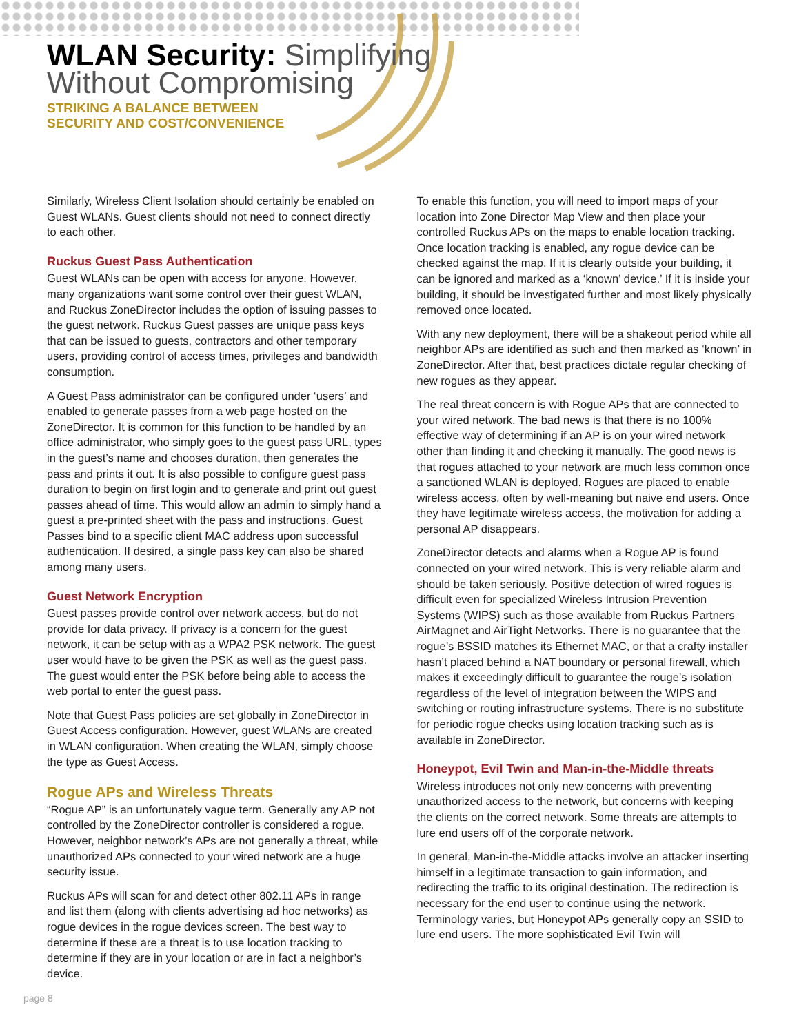WLAN Security: Simplifying
Without Compromising
STRIKING A BALANCE BETWEEN
SECURITY AND COST/CONVENIENCE
Similarly, Wireless Client Isolation should certainly be enabled on Guest WLANs. Guest clients should not need to connect directly to each other.
Ruckus Guest Pass Authentication
Guest WLANs can be open with access for anyone. However, many organizations want some control over their guest WLAN, and Ruckus ZoneDirector includes the option of issuing passes to the guest network. Ruckus Guest passes are unique pass keys that can be issued to guests, contractors and other temporary users, providing control of access times, privileges and bandwidth consumption.
A Guest Pass administrator can be configured under ‘users’ and enabled to generate passes from a web page hosted on the ZoneDirector. It is common for this function to be handled by an office administrator, who simply goes to the guest pass URL, types in the guest’s name and chooses duration, then generates the pass and prints it out. It is also possible to configure guest pass duration to begin on first login and to generate and print out guest passes ahead of time. This would allow an admin to simply hand a guest a pre-printed sheet with the pass and instructions. Guest Passes bind to a specific client MAC address upon successful authentication. If desired, a single pass key can also be shared among many users.
Guest Network Encryption
Guest passes provide control over network access, but do not provide for data privacy. If privacy is a concern for the guest network, it can be setup with as a WPA2 PSK network. The guest user would have to be given the PSK as well as the guest pass. The guest would enter the PSK before being able to access the web portal to enter the guest pass.
Note that Guest Pass policies are set globally in ZoneDirector in Guest Access configuration. However, guest WLANs are created in WLAN configuration. When creating the WLAN, simply choose the type as Guest Access.
Rogue APs and Wireless Threats
“Rogue AP” is an unfortunately vague term. Generally any AP not controlled by the ZoneDirector controller is considered a rogue. However, neighbor network’s APs are not generally a threat, while unauthorized APs connected to your wired network are a huge security issue.
Ruckus APs will scan for and detect other 802.11 APs in range and list them (along with clients advertising ad hoc networks) as rogue devices in the rogue devices screen. The best way to determine if these are a threat is to use location tracking to determine if they are in your location or are in fact a neighbor’s device.
To enable this function, you will need to import maps of your location into Zone Director Map View and then place your controlled Ruckus APs on the maps to enable location tracking. Once location tracking is enabled, any rogue device can be checked against the map. If it is clearly outside your building, it can be ignored and marked as a ‘known’ device.’ If it is inside your building, it should be investigated further and most likely physically removed once located.
With any new deployment, there will be a shakeout period while all neighbor APs are identified as such and then marked as ‘known’ in ZoneDirector. After that, best practices dictate regular checking of new rogues as they appear.
The real threat concern is with Rogue APs that are connected to your wired network. The bad news is that there is no 100% effective way of determining if an AP is on your wired network other than finding it and checking it manually. The good news is that rogues attached to your network are much less common once a sanctioned WLAN is deployed. Rogues are placed to enable wireless access, often by well-meaning but naive end users. Once they have legitimate wireless access, the motivation for adding a personal AP disappears.
ZoneDirector detects and alarms when a Rogue AP is found connected on your wired network. This is very reliable alarm and should be taken seriously. Positive detection of wired rogues is difficult even for specialized Wireless Intrusion Prevention Systems (WIPS) such as those available from Ruckus Partners AirMagnet and AirTight Networks. There is no guarantee that the rogue’s BSSID matches its Ethernet MAC, or that a crafty installer hasn’t placed behind a NAT boundary or personal firewall, which makes it exceedingly difficult to guarantee the rouge’s isolation regardless of the level of integration between the WIPS and switching or routing infrastructure systems. There is no substitute for periodic rogue checks using location tracking such as is available in ZoneDirector.
Honeypot, Evil Twin and Man-in-the-Middle threats
Wireless introduces not only new concerns with preventing unauthorized access to the network, but concerns with keeping the clients on the correct network. Some threats are attempts to lure end users off of the corporate network.
In general, Man-in-the-Middle attacks involve an attacker inserting himself in a legitimate transaction to gain information, and redirecting the traffic to its original destination. The redirection is necessary for the end user to continue using the network. Terminology varies, but Honeypot APs generally copy an SSID to lure end users. The more sophisticated Evil Twin will
page 8